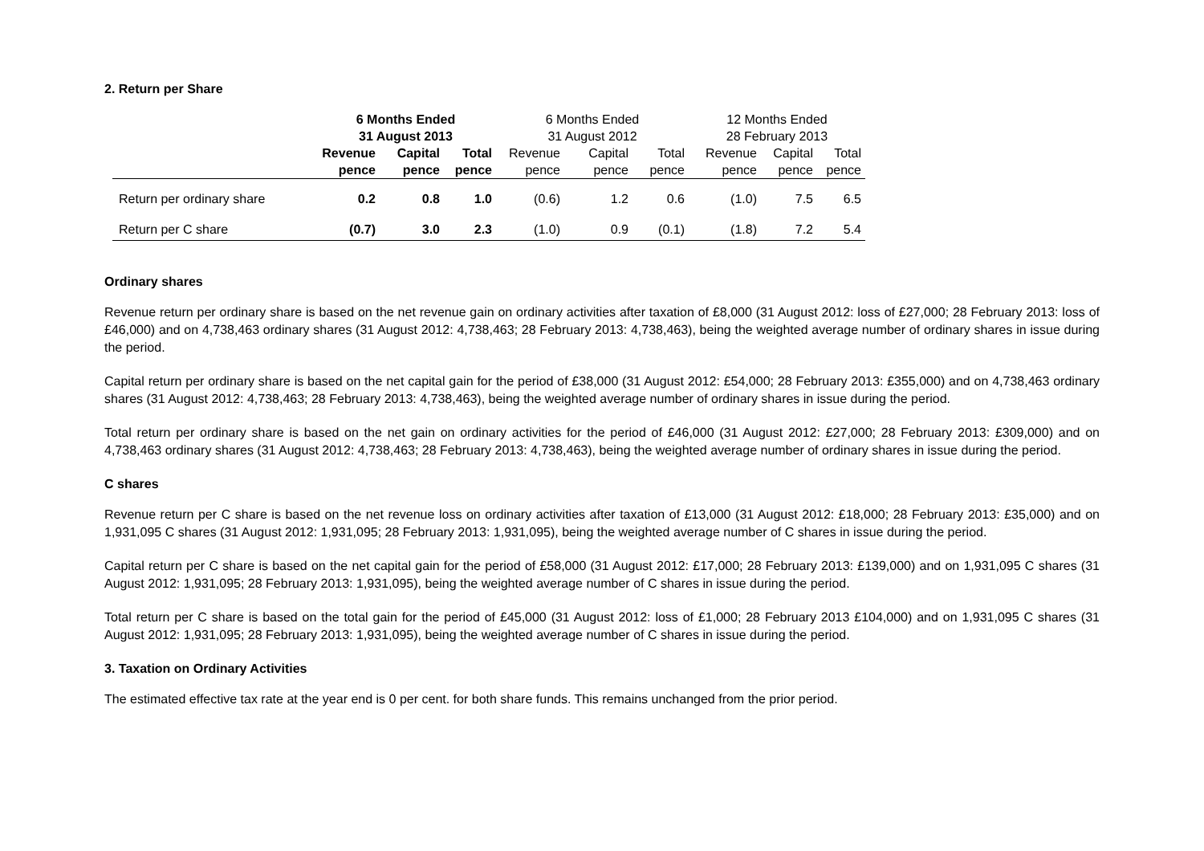2. Return per Share
| | 6 Months Ended 31 August 2013 | | | 6 Months Ended 31 August 2012 | | | 12 Months Ended 28 February 2013 | | |
| --- | --- | --- | --- | --- | --- | --- | --- | --- | --- |
| | Revenue | Capital | Total | Revenue | Capital | Total | Revenue | Capital | Total |
| | pence | pence | pence | pence | pence | pence | pence | pence | pence |
| Return per ordinary share | 0.2 | 0.8 | 1.0 | (0.6) | 1.2 | 0.6 | (1.0) | 7.5 | 6.5 |
| Return per C share | (0.7) | 3.0 | 2.3 | (1.0) | 0.9 | (0.1) | (1.8) | 7.2 | 5.4 |
Ordinary shares
Revenue return per ordinary share is based on the net revenue gain on ordinary activities after taxation of £8,000 (31 August 2012: loss of £27,000; 28 February 2013: loss of £46,000) and on 4,738,463 ordinary shares (31 August 2012: 4,738,463; 28 February 2013: 4,738,463), being the weighted average number of ordinary shares in issue during the period.
Capital return per ordinary share is based on the net capital gain for the period of £38,000 (31 August 2012: £54,000; 28 February 2013: £355,000) and on 4,738,463 ordinary shares (31 August 2012: 4,738,463; 28 February 2013: 4,738,463), being the weighted average number of ordinary shares in issue during the period.
Total return per ordinary share is based on the net gain on ordinary activities for the period of £46,000 (31 August 2012: £27,000; 28 February 2013: £309,000) and on 4,738,463 ordinary shares (31 August 2012: 4,738,463; 28 February 2013: 4,738,463), being the weighted average number of ordinary shares in issue during the period.
C shares
Revenue return per C share is based on the net revenue loss on ordinary activities after taxation of £13,000 (31 August 2012: £18,000; 28 February 2013: £35,000) and on 1,931,095 C shares (31 August 2012: 1,931,095; 28 February 2013: 1,931,095), being the weighted average number of C shares in issue during the period.
Capital return per C share is based on the net capital gain for the period of £58,000 (31 August 2012: £17,000; 28 February 2013: £139,000) and on 1,931,095 C shares (31 August 2012: 1,931,095; 28 February 2013: 1,931,095), being the weighted average number of C shares in issue during the period.
Total return per C share is based on the total gain for the period of £45,000 (31 August 2012: loss of £1,000; 28 February 2013 £104,000) and on 1,931,095 C shares (31 August 2012: 1,931,095; 28 February 2013: 1,931,095), being the weighted average number of C shares in issue during the period.
3. Taxation on Ordinary Activities
The estimated effective tax rate at the year end is 0 per cent. for both share funds. This remains unchanged from the prior period.